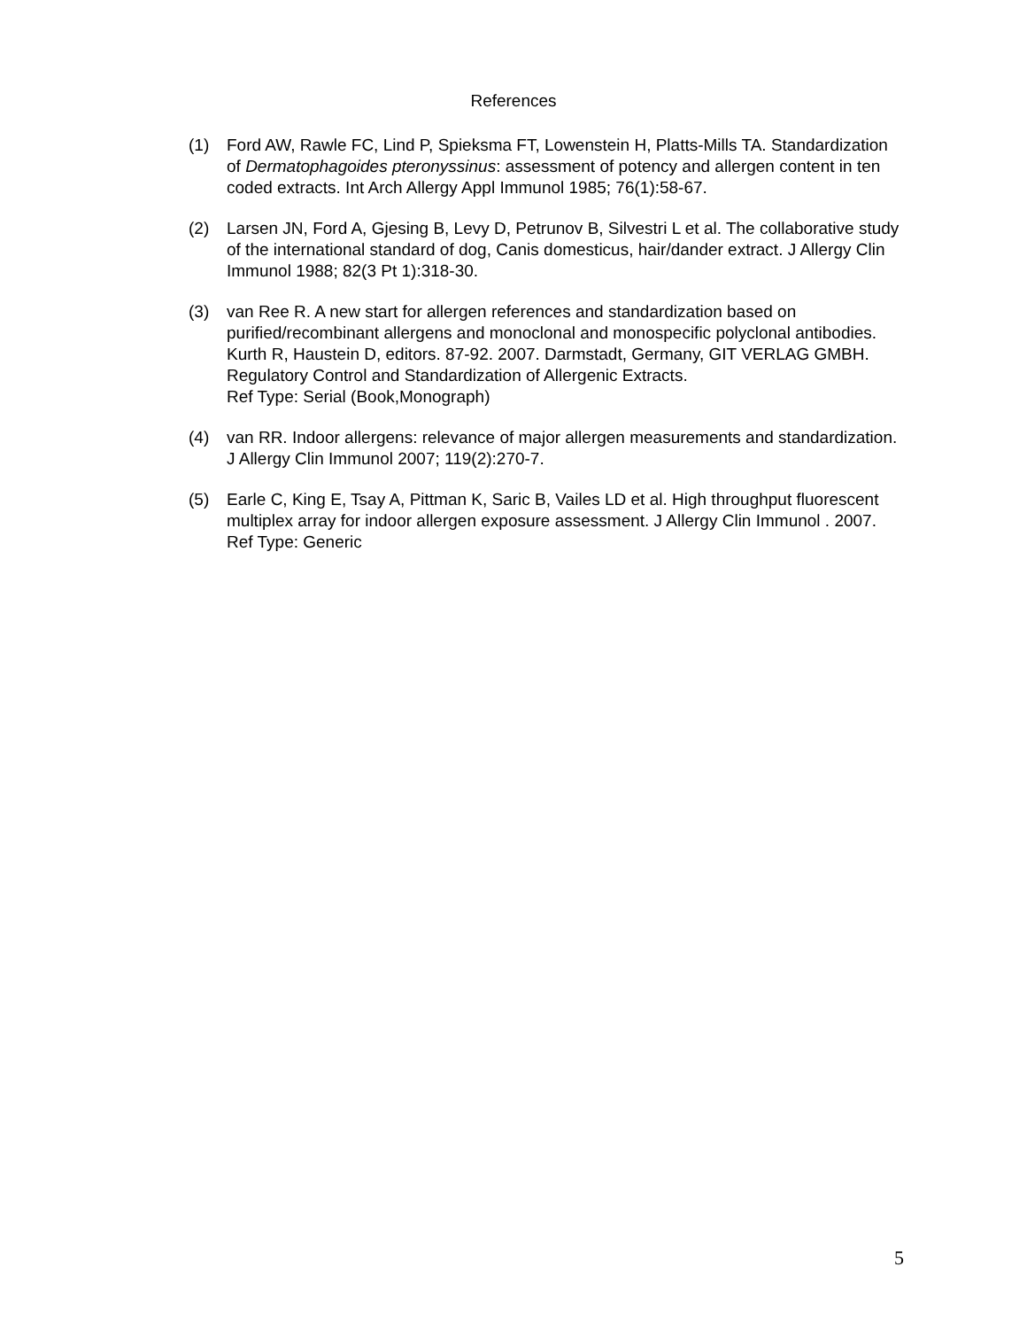References
(1) Ford AW, Rawle FC, Lind P, Spieksma FT, Lowenstein H, Platts-Mills TA. Standardization of Dermatophagoides pteronyssinus: assessment of potency and allergen content in ten coded extracts. Int Arch Allergy Appl Immunol 1985; 76(1):58-67.
(2) Larsen JN, Ford A, Gjesing B, Levy D, Petrunov B, Silvestri L et al. The collaborative study of the international standard of dog, Canis domesticus, hair/dander extract. J Allergy Clin Immunol 1988; 82(3 Pt 1):318-30.
(3) van Ree R. A new start for allergen references and standardization based on purified/recombinant allergens and monoclonal and monospecific polyclonal antibodies. Kurth R, Haustein D, editors. 87-92. 2007. Darmstadt, Germany, GIT VERLAG GMBH. Regulatory Control and Standardization of Allergenic Extracts.
Ref Type: Serial (Book,Monograph)
(4) van RR. Indoor allergens: relevance of major allergen measurements and standardization. J Allergy Clin Immunol 2007; 119(2):270-7.
(5) Earle C, King E, Tsay A, Pittman K, Saric B, Vailes LD et al. High throughput fluorescent multiplex array for indoor allergen exposure assessment. J Allergy Clin Immunol . 2007.
Ref Type: Generic
5